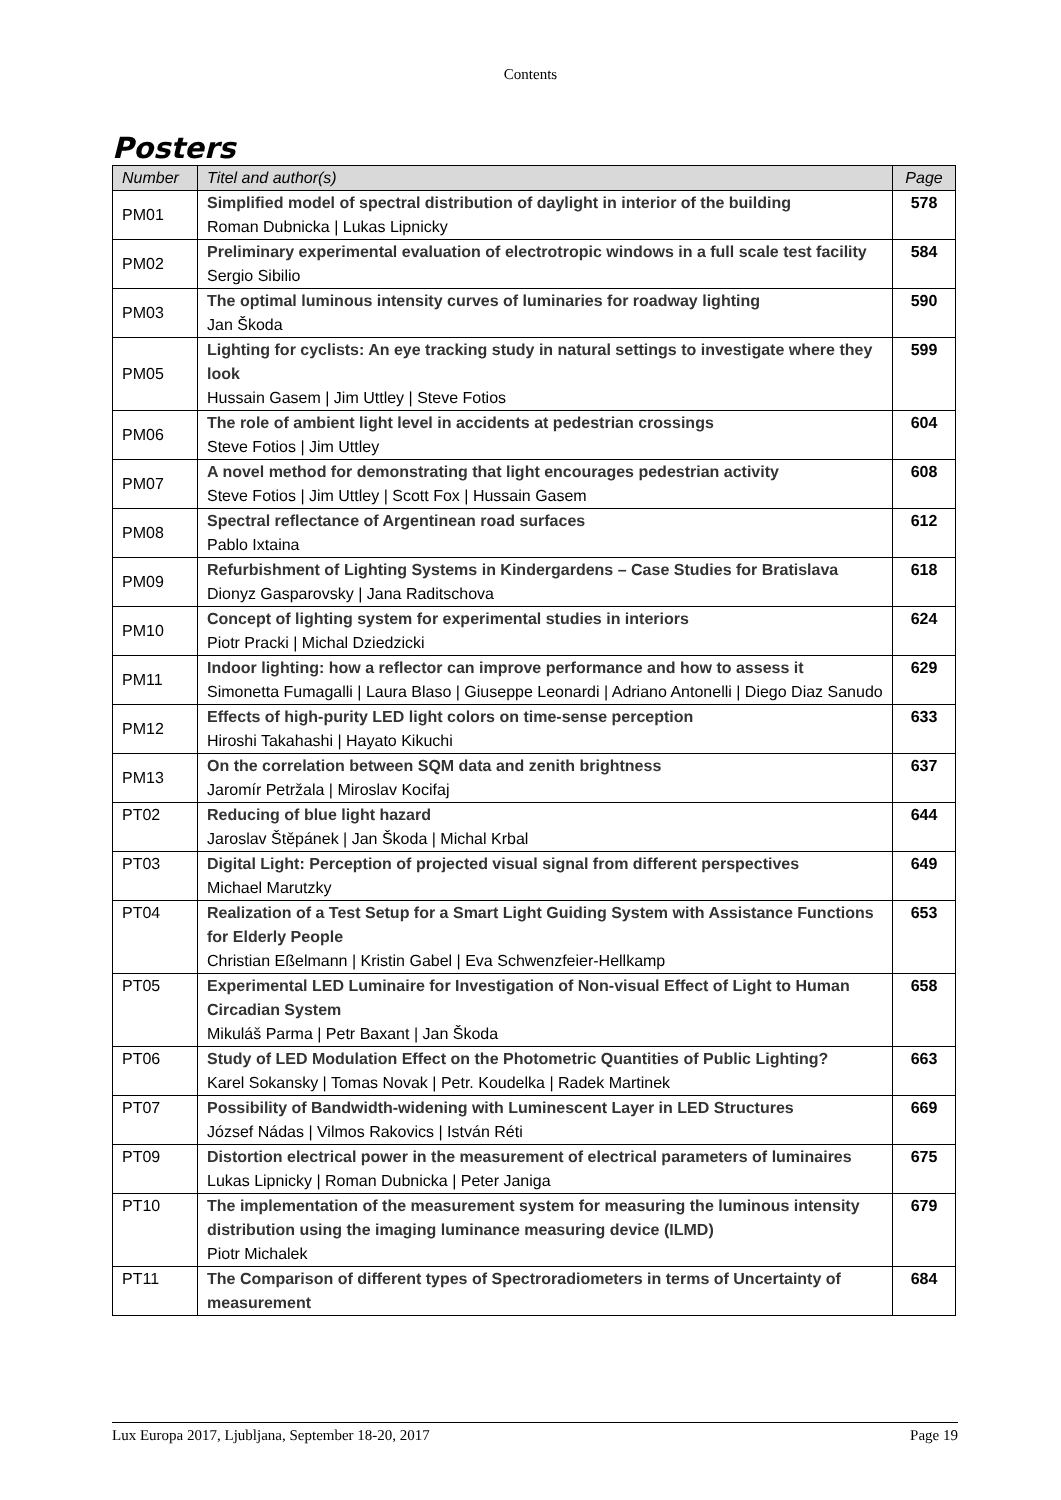Contents
Posters
| Number | Titel and author(s) | Page |
| --- | --- | --- |
| PM01 | Simplified model of spectral distribution of daylight in interior of the building Roman Dubnicka / Lukas Lipnicky | 578 |
| PM02 | Preliminary experimental evaluation of electrotropic windows in a full scale test facility Sergio Sibilio | 584 |
| PM03 | The optimal luminous intensity curves of luminaries for roadway lighting Jan Škoda | 590 |
| PM05 | Lighting for cyclists: An eye tracking study in natural settings to investigate where they look Hussain Gasem / Jim Uttley / Steve Fotios | 599 |
| PM06 | The role of ambient light level in accidents at pedestrian crossings Steve Fotios / Jim Uttley | 604 |
| PM07 | A novel method for demonstrating that light encourages pedestrian activity Steve Fotios / Jim Uttley / Scott Fox / Hussain Gasem | 608 |
| PM08 | Spectral reflectance of Argentinean road surfaces Pablo Ixtaina | 612 |
| PM09 | Refurbishment of Lighting Systems in Kindergardens – Case Studies for Bratislava Dionyz Gasparovsky / Jana Raditschova | 618 |
| PM10 | Concept of lighting system for experimental studies in interiors Piotr Pracki / Michal Dziedzicki | 624 |
| PM11 | Indoor lighting: how a reflector can improve performance and how to assess it Simonetta Fumagalli / Laura Blaso / Giuseppe Leonardi / Adriano Antonelli / Diego Diaz Sanudo | 629 |
| PM12 | Effects of high-purity LED light colors on time-sense perception Hiroshi Takahashi / Hayato Kikuchi | 633 |
| PM13 | On the correlation between SQM data and zenith brightness Jaromír Petržala / Miroslav Kocifaj | 637 |
| PT02 | Reducing of blue light hazard Jaroslav Štěpánek / Jan Škoda / Michal Krbal | 644 |
| PT03 | Digital Light: Perception of projected visual signal from different perspectives Michael Marutzky | 649 |
| PT04 | Realization of a Test Setup for a Smart Light Guiding System with Assistance Functions for Elderly People Christian Eßelmann / Kristin Gabel / Eva Schwenzfeier-Hellkamp | 653 |
| PT05 | Experimental LED Luminaire for Investigation of Non-visual Effect of Light to Human Circadian System Mikuláš Parma / Petr Baxant / Jan Škoda | 658 |
| PT06 | Study of LED Modulation Effect on the Photometric Quantities of Public Lighting? Karel Sokansky / Tomas Novak / Petr. Koudelka / Radek Martinek | 663 |
| PT07 | Possibility of Bandwidth-widening with Luminescent Layer in LED Structures József Nádas / Vilmos Rakovics / István Réti | 669 |
| PT09 | Distortion electrical power in the measurement of electrical parameters of luminaires Lukas Lipnicky / Roman Dubnicka / Peter Janiga | 675 |
| PT10 | The implementation of the measurement system for measuring the luminous intensity distribution using the imaging luminance measuring device (ILMD) Piotr Michalek | 679 |
| PT11 | The Comparison of different types of Spectroradiometers in terms of Uncertainty of measurement | 684 |
Lux Europa 2017, Ljubljana, September 18-20, 2017 Page 19